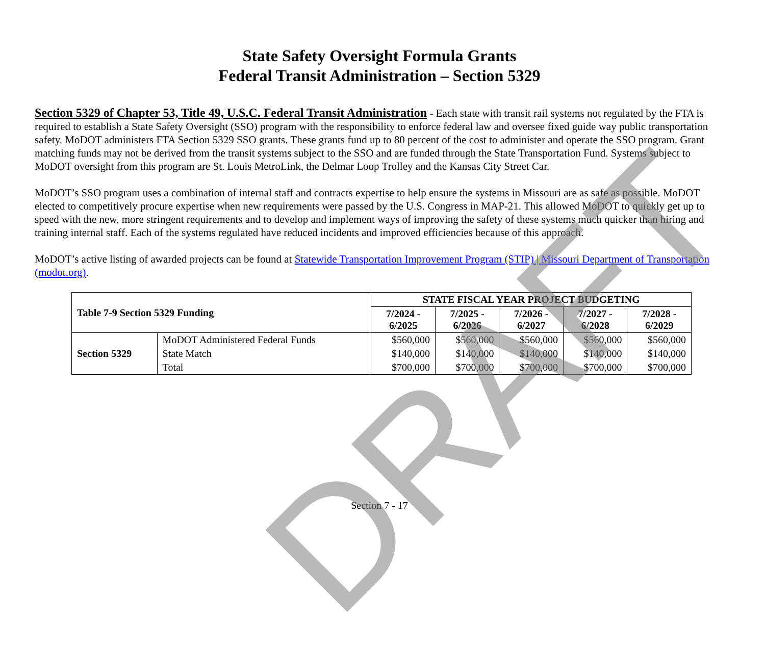State Safety Oversight Formula Grants
Federal Transit Administration – Section 5329
Section 5329 of Chapter 53, Title 49, U.S.C. Federal Transit Administration - Each state with transit rail systems not regulated by the FTA is required to establish a State Safety Oversight (SSO) program with the responsibility to enforce federal law and oversee fixed guide way public transportation safety. MoDOT administers FTA Section 5329 SSO grants. These grants fund up to 80 percent of the cost to administer and operate the SSO program. Grant matching funds may not be derived from the transit systems subject to the SSO and are funded through the State Transportation Fund. Systems subject to MoDOT oversight from this program are St. Louis MetroLink, the Delmar Loop Trolley and the Kansas City Street Car.
MoDOT’s SSO program uses a combination of internal staff and contracts expertise to help ensure the systems in Missouri are as safe as possible. MoDOT elected to competitively procure expertise when new requirements were passed by the U.S. Congress in MAP-21. This allowed MoDOT to quickly get up to speed with the new, more stringent requirements and to develop and implement ways of improving the safety of these systems much quicker than hiring and training internal staff. Each of the systems regulated have reduced incidents and improved efficiencies because of this approach.
MoDOT’s active listing of awarded projects can be found at Statewide Transportation Improvement Program (STIP) | Missouri Department of Transportation (modot.org).
| Table 7-9 Section 5329 Funding | | STATE FISCAL YEAR PROJECT BUDGETING | | | | |
| --- | --- | --- | --- | --- | --- | --- |
| | | 7/2024 - 6/2025 | 7/2025 - 6/2026 | 7/2026 - 6/2027 | 7/2027 - 6/2028 | 7/2028 - 6/2029 |
| Section 5329 | MoDOT Administered Federal Funds | $560,000 | $560,000 | $560,000 | $560,000 | $560,000 |
| | State Match | $140,000 | $140,000 | $140,000 | $140,000 | $140,000 |
| | Total | $700,000 | $700,000 | $700,000 | $700,000 | $700,000 |
Section 7 - 17
DRAFT